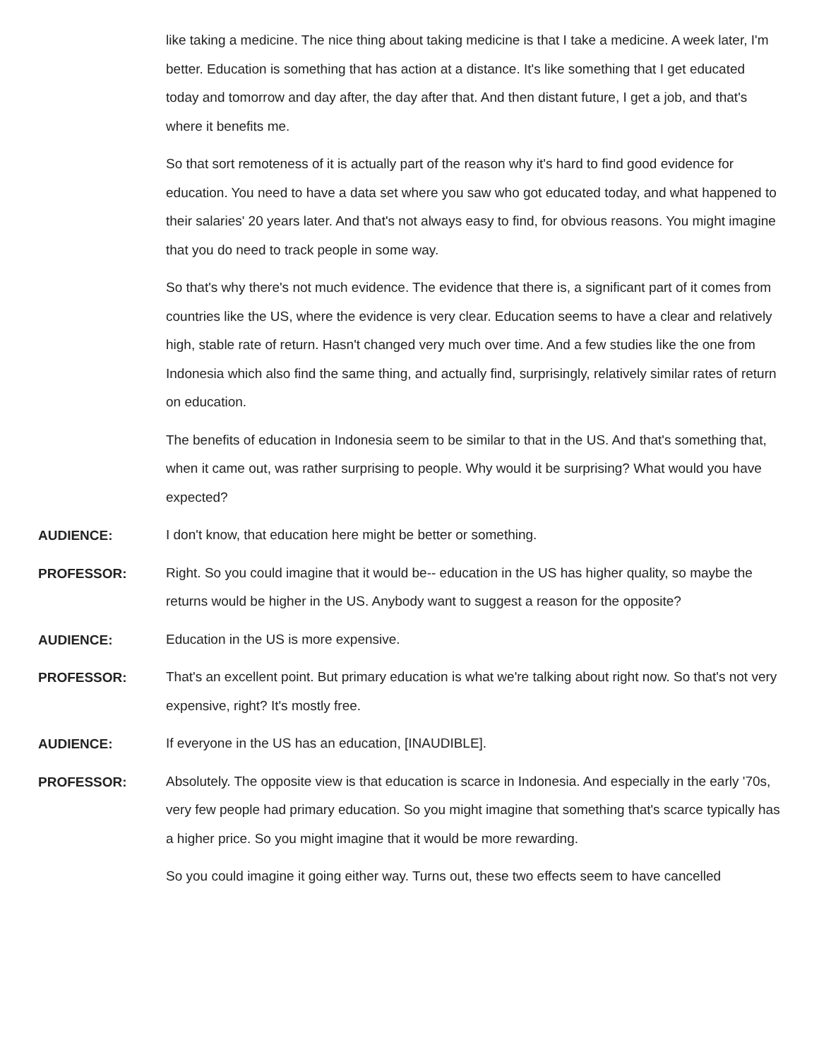like taking a medicine. The nice thing about taking medicine is that I take a medicine. A week later, I'm better. Education is something that has action at a distance. It's like something that I get educated today and tomorrow and day after, the day after that. And then distant future, I get a job, and that's where it benefits me.
So that sort remoteness of it is actually part of the reason why it's hard to find good evidence for education. You need to have a data set where you saw who got educated today, and what happened to their salaries' 20 years later. And that's not always easy to find, for obvious reasons. You might imagine that you do need to track people in some way.
So that's why there's not much evidence. The evidence that there is, a significant part of it comes from countries like the US, where the evidence is very clear. Education seems to have a clear and relatively high, stable rate of return. Hasn't changed very much over time. And a few studies like the one from Indonesia which also find the same thing, and actually find, surprisingly, relatively similar rates of return on education.
The benefits of education in Indonesia seem to be similar to that in the US. And that's something that, when it came out, was rather surprising to people. Why would it be surprising? What would you have expected?
AUDIENCE:
I don't know, that education here might be better or something.
PROFESSOR:
Right. So you could imagine that it would be-- education in the US has higher quality, so maybe the returns would be higher in the US. Anybody want to suggest a reason for the opposite?
AUDIENCE:
Education in the US is more expensive.
PROFESSOR:
That's an excellent point. But primary education is what we're talking about right now. So that's not very expensive, right? It's mostly free.
AUDIENCE:
If everyone in the US has an education, [INAUDIBLE].
PROFESSOR:
Absolutely. The opposite view is that education is scarce in Indonesia. And especially in the early '70s, very few people had primary education. So you might imagine that something that's scarce typically has a higher price. So you might imagine that it would be more rewarding.
So you could imagine it going either way. Turns out, these two effects seem to have cancelled